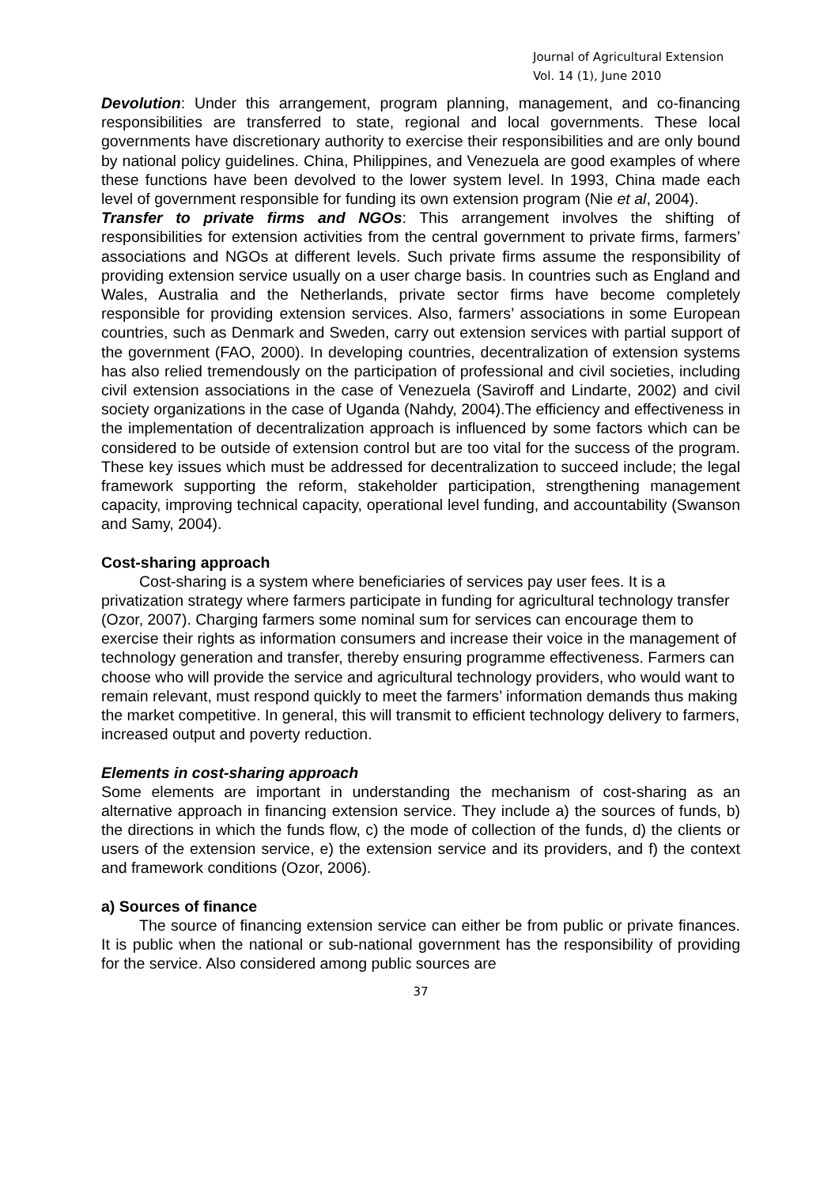Journal of Agricultural Extension
Vol. 14 (1), June 2010
Devolution: Under this arrangement, program planning, management, and co-financing responsibilities are transferred to state, regional and local governments. These local governments have discretionary authority to exercise their responsibilities and are only bound by national policy guidelines. China, Philippines, and Venezuela are good examples of where these functions have been devolved to the lower system level. In 1993, China made each level of government responsible for funding its own extension program (Nie et al, 2004).
Transfer to private firms and NGOs: This arrangement involves the shifting of responsibilities for extension activities from the central government to private firms, farmers’ associations and NGOs at different levels. Such private firms assume the responsibility of providing extension service usually on a user charge basis. In countries such as England and Wales, Australia and the Netherlands, private sector firms have become completely responsible for providing extension services. Also, farmers’ associations in some European countries, such as Denmark and Sweden, carry out extension services with partial support of the government (FAO, 2000). In developing countries, decentralization of extension systems has also relied tremendously on the participation of professional and civil societies, including civil extension associations in the case of Venezuela (Saviroff and Lindarte, 2002) and civil society organizations in the case of Uganda (Nahdy, 2004).The efficiency and effectiveness in the implementation of decentralization approach is influenced by some factors which can be considered to be outside of extension control but are too vital for the success of the program. These key issues which must be addressed for decentralization to succeed include; the legal framework supporting the reform, stakeholder participation, strengthening management capacity, improving technical capacity, operational level funding, and accountability (Swanson and Samy, 2004).
Cost-sharing approach
Cost-sharing is a system where beneficiaries of services pay user fees. It is a privatization strategy where farmers participate in funding for agricultural technology transfer (Ozor, 2007). Charging farmers some nominal sum for services can encourage them to exercise their rights as information consumers and increase their voice in the management of technology generation and transfer, thereby ensuring programme effectiveness. Farmers can choose who will provide the service and agricultural technology providers, who would want to remain relevant, must respond quickly to meet the farmers’ information demands thus making the market competitive. In general, this will transmit to efficient technology delivery to farmers, increased output and poverty reduction.
Elements in cost-sharing approach
Some elements are important in understanding the mechanism of cost-sharing as an alternative approach in financing extension service. They include a) the sources of funds, b) the directions in which the funds flow, c) the mode of collection of the funds, d) the clients or users of the extension service, e) the extension service and its providers, and f) the context and framework conditions (Ozor, 2006).
a) Sources of finance
The source of financing extension service can either be from public or private finances. It is public when the national or sub-national government has the responsibility of providing for the service. Also considered among public sources are
37